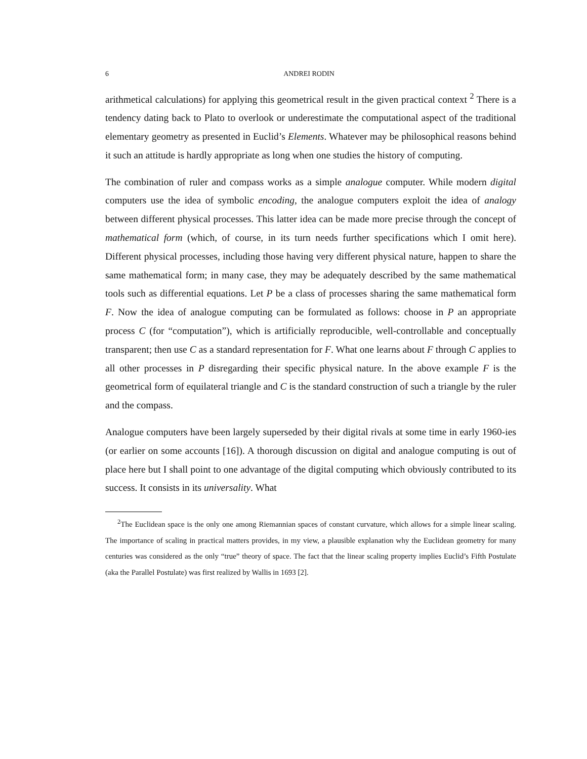6 ANDREI RODIN
arithmetical calculations) for applying this geometrical result in the given practical context <sup>2</sup> There is a tendency dating back to Plato to overlook or underestimate the computational aspect of the traditional elementary geometry as presented in Euclid’s Elements. Whatever may be philosophical reasons behind it such an attitude is hardly appropriate as long when one studies the history of computing.
The combination of ruler and compass works as a simple analogue computer. While modern digital computers use the idea of symbolic encoding, the analogue computers exploit the idea of analogy between different physical processes. This latter idea can be made more precise through the concept of mathematical form (which, of course, in its turn needs further specifications which I omit here). Different physical processes, including those having very different physical nature, happen to share the same mathematical form; in many case, they may be adequately described by the same mathematical tools such as differential equations. Let P be a class of processes sharing the same mathematical form F. Now the idea of analogue computing can be formulated as follows: choose in P an appropriate process C (for “computation”), which is artificially reproducible, well-controllable and conceptually transparent; then use C as a standard representation for F. What one learns about F through C applies to all other processes in P disregarding their specific physical nature. In the above example F is the geometrical form of equilateral triangle and C is the standard construction of such a triangle by the ruler and the compass.
Analogue computers have been largely superseded by their digital rivals at some time in early 1960-ies (or earlier on some accounts [16]). A thorough discussion on digital and analogue computing is out of place here but I shall point to one advantage of the digital computing which obviously contributed to its success. It consists in its universality. What
<sup>2</sup> The Euclidean space is the only one among Riemannian spaces of constant curvature, which allows for a simple linear scaling. The importance of scaling in practical matters provides, in my view, a plausible explanation why the Euclidean geometry for many centuries was considered as the only “true” theory of space. The fact that the linear scaling property implies Euclid’s Fifth Postulate (aka the Parallel Postulate) was first realized by Wallis in 1693 [2].